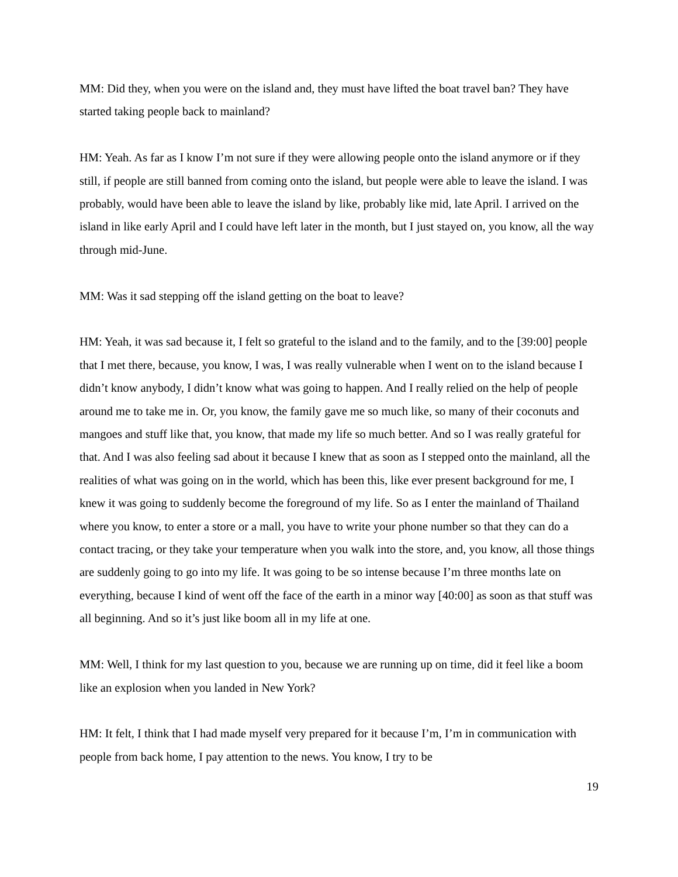MM: Did they, when you were on the island and, they must have lifted the boat travel ban? They have started taking people back to mainland?
HM: Yeah. As far as I know I’m not sure if they were allowing people onto the island anymore or if they still, if people are still banned from coming onto the island, but people were able to leave the island. I was probably, would have been able to leave the island by like, probably like mid, late April. I arrived on the island in like early April and I could have left later in the month, but I just stayed on, you know, all the way through mid-June.
MM: Was it sad stepping off the island getting on the boat to leave?
HM: Yeah, it was sad because it, I felt so grateful to the island and to the family, and to the [39:00] people that I met there, because, you know, I was, I was really vulnerable when I went on to the island because I didn’t know anybody, I didn’t know what was going to happen. And I really relied on the help of people around me to take me in. Or, you know, the family gave me so much like, so many of their coconuts and mangoes and stuff like that, you know, that made my life so much better. And so I was really grateful for that. And I was also feeling sad about it because I knew that as soon as I stepped onto the mainland, all the realities of what was going on in the world, which has been this, like ever present background for me, I knew it was going to suddenly become the foreground of my life. So as I enter the mainland of Thailand where you know, to enter a store or a mall, you have to write your phone number so that they can do a contact tracing, or they take your temperature when you walk into the store, and, you know, all those things are suddenly going to go into my life. It was going to be so intense because I’m three months late on everything, because I kind of went off the face of the earth in a minor way [40:00] as soon as that stuff was all beginning. And so it’s just like boom all in my life at one.
MM: Well, I think for my last question to you, because we are running up on time, did it feel like a boom like an explosion when you landed in New York?
HM: It felt, I think that I had made myself very prepared for it because I’m, I’m in communication with people from back home, I pay attention to the news. You know, I try to be
19